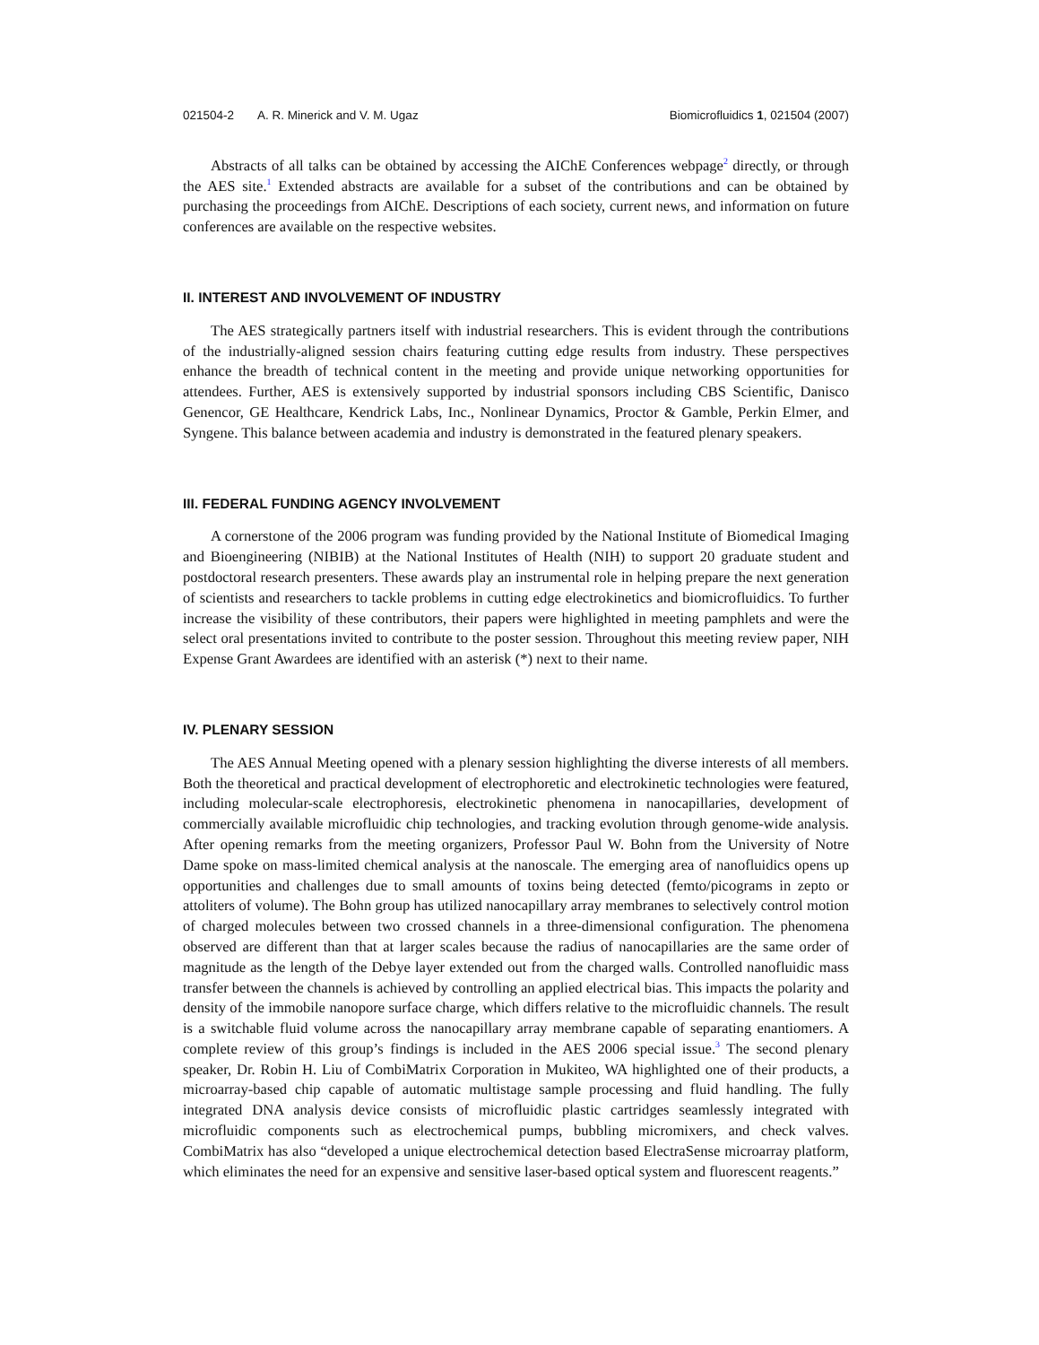021504-2 A. R. Minerick and V. M. Ugaz
Biomicrofluidics 1, 021504 (2007)
Abstracts of all talks can be obtained by accessing the AIChE Conferences webpage<sup>2</sup> directly, or through the AES site.<sup>1</sup> Extended abstracts are available for a subset of the contributions and can be obtained by purchasing the proceedings from AIChE. Descriptions of each society, current news, and information on future conferences are available on the respective websites.
II. INTEREST AND INVOLVEMENT OF INDUSTRY
The AES strategically partners itself with industrial researchers. This is evident through the contributions of the industrially-aligned session chairs featuring cutting edge results from industry. These perspectives enhance the breadth of technical content in the meeting and provide unique networking opportunities for attendees. Further, AES is extensively supported by industrial sponsors including CBS Scientific, Danisco Genencor, GE Healthcare, Kendrick Labs, Inc., Nonlinear Dynamics, Proctor & Gamble, Perkin Elmer, and Syngene. This balance between academia and industry is demonstrated in the featured plenary speakers.
III. FEDERAL FUNDING AGENCY INVOLVEMENT
A cornerstone of the 2006 program was funding provided by the National Institute of Biomedical Imaging and Bioengineering (NIBIB) at the National Institutes of Health (NIH) to support 20 graduate student and postdoctoral research presenters. These awards play an instrumental role in helping prepare the next generation of scientists and researchers to tackle problems in cutting edge electrokinetics and biomicrofluidics. To further increase the visibility of these contributors, their papers were highlighted in meeting pamphlets and were the select oral presentations invited to contribute to the poster session. Throughout this meeting review paper, NIH Expense Grant Awardees are identified with an asterisk (*) next to their name.
IV. PLENARY SESSION
The AES Annual Meeting opened with a plenary session highlighting the diverse interests of all members. Both the theoretical and practical development of electrophoretic and electrokinetic technologies were featured, including molecular-scale electrophoresis, electrokinetic phenomena in nanocapillaries, development of commercially available microfluidic chip technologies, and tracking evolution through genome-wide analysis. After opening remarks from the meeting organizers, Professor Paul W. Bohn from the University of Notre Dame spoke on mass-limited chemical analysis at the nanoscale. The emerging area of nanofluidics opens up opportunities and challenges due to small amounts of toxins being detected (femto/picograms in zepto or attoliters of volume). The Bohn group has utilized nanocapillary array membranes to selectively control motion of charged molecules between two crossed channels in a three-dimensional configuration. The phenomena observed are different than that at larger scales because the radius of nanocapillaries are the same order of magnitude as the length of the Debye layer extended out from the charged walls. Controlled nanofluidic mass transfer between the channels is achieved by controlling an applied electrical bias. This impacts the polarity and density of the immobile nanopore surface charge, which differs relative to the microfluidic channels. The result is a switchable fluid volume across the nanocapillary array membrane capable of separating enantiomers. A complete review of this group’s findings is included in the AES 2006 special issue.<sup>3</sup> The second plenary speaker, Dr. Robin H. Liu of CombiMatrix Corporation in Mukiteo, WA highlighted one of their products, a microarray-based chip capable of automatic multistage sample processing and fluid handling. The fully integrated DNA analysis device consists of microfluidic plastic cartridges seamlessly integrated with microfluidic components such as electrochemical pumps, bubbling micromixers, and check valves. CombiMatrix has also “developed a unique electrochemical detection based ElectraSense microarray platform, which eliminates the need for an expensive and sensitive laser-based optical system and fluorescent reagents.”